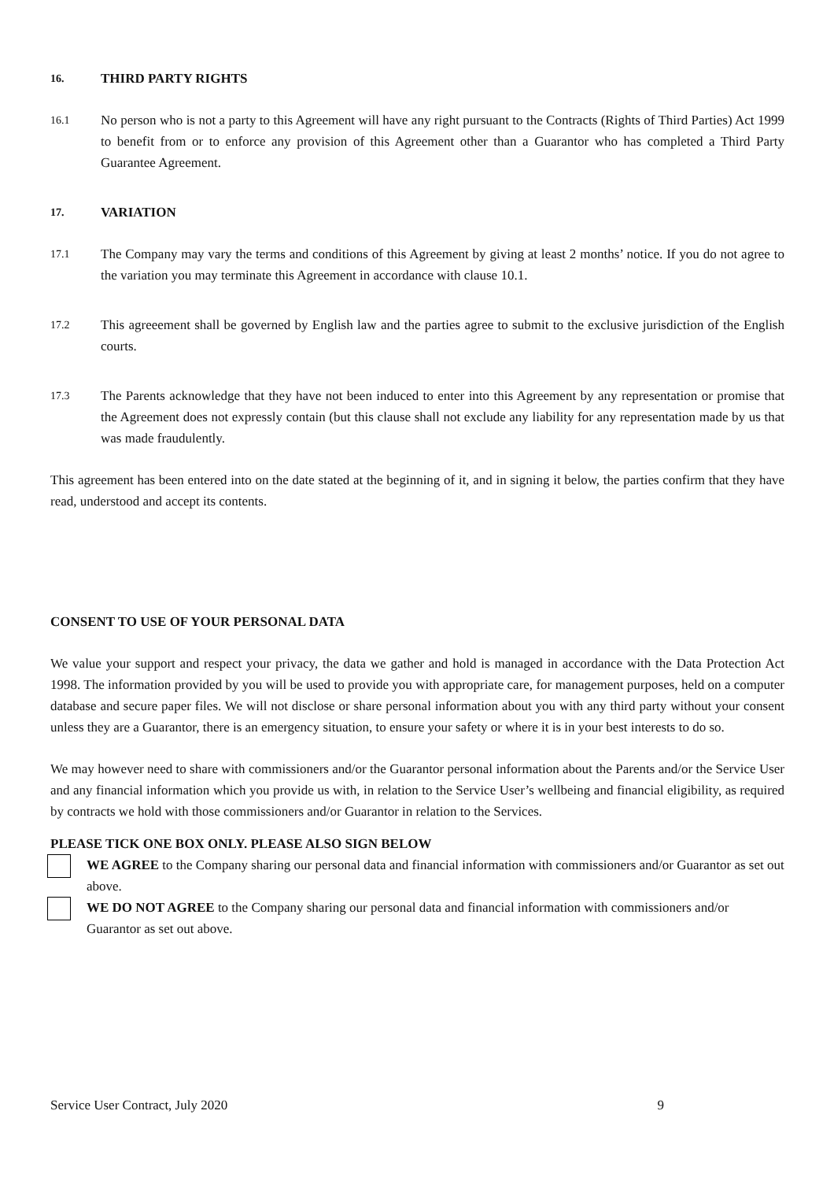16. THIRD PARTY RIGHTS
16.1
No person who is not a party to this Agreement will have any right pursuant to the Contracts (Rights of Third Parties) Act 1999 to benefit from or to enforce any provision of this Agreement other than a Guarantor who has completed a Third Party Guarantee Agreement.
17. VARIATION
17.1
The Company may vary the terms and conditions of this Agreement by giving at least 2 months’ notice. If you do not agree to the variation you may terminate this Agreement in accordance with clause 10.1.
17.2
This agreeement shall be governed by English law and the parties agree to submit to the exclusive jurisdiction of the English courts.
17.3
The Parents acknowledge that they have not been induced to enter into this Agreement by any representation or promise that the Agreement does not expressly contain (but this clause shall not exclude any liability for any representation made by us that was made fraudulently.
This agreement has been entered into on the date stated at the beginning of it, and in signing it below, the parties confirm that they have read, understood and accept its contents.
CONSENT TO USE OF YOUR PERSONAL DATA
We value your support and respect your privacy, the data we gather and hold is managed in accordance with the Data Protection Act 1998. The information provided by you will be used to provide you with appropriate care, for management purposes, held on a computer database and secure paper files. We will not disclose or share personal information about you with any third party without your consent unless they are a Guarantor, there is an emergency situation, to ensure your safety or where it is in your best interests to do so.
We may however need to share with commissioners and/or the Guarantor personal information about the Parents and/or the Service User and any financial information which you provide us with, in relation to the Service User’s wellbeing and financial eligibility, as required by contracts we hold with those commissioners and/or Guarantor in relation to the Services.
PLEASE TICK ONE BOX ONLY. PLEASE ALSO SIGN BELOW
WE AGREE to the Company sharing our personal data and financial information with commissioners and/or Guarantor as set out above.
WE DO NOT AGREE to the Company sharing our personal data and financial information with commissioners and/or Guarantor as set out above.
Service User Contract, July 2020 9